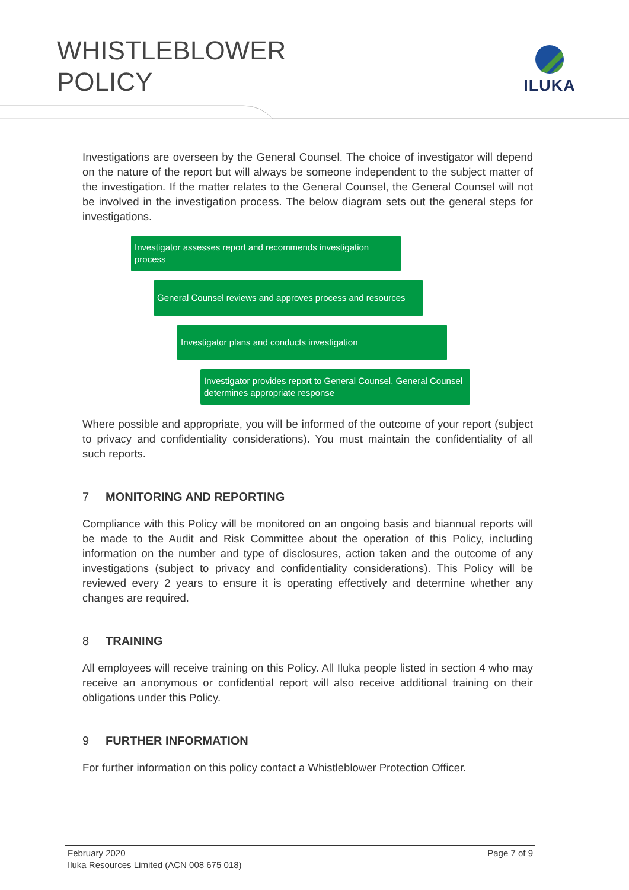WHISTLEBLOWER
POLICY
ILUKA
Investigations are overseen by the General Counsel. The choice of investigator will depend on the nature of the report but will always be someone independent to the subject matter of the investigation. If the matter relates to the General Counsel, the General Counsel will not be involved in the investigation process. The below diagram sets out the general steps for investigations.
Investigator assesses report and recommends investigation process
General Counsel reviews and approves process and resources
Investigator plans and conducts investigation
Investigator provides report to General Counsel. General Counsel determines appropriate response
Where possible and appropriate, you will be informed of the outcome of your report (subject to privacy and confidentiality considerations). You must maintain the confidentiality of all such reports.
7 MONITORING AND REPORTING
Compliance with this Policy will be monitored on an ongoing basis and biannual reports will be made to the Audit and Risk Committee about the operation of this Policy, including information on the number and type of disclosures, action taken and the outcome of any investigations (subject to privacy and confidentiality considerations). This Policy will be reviewed every 2 years to ensure it is operating effectively and determine whether any changes are required.
8 TRAINING
All employees will receive training on this Policy. All Iluka people listed in section 4 who may receive an anonymous or confidential report will also receive additional training on their obligations under this Policy.
9 FURTHER INFORMATION
For further information on this policy contact a Whistleblower Protection Officer.
February 2020 Page 7 of 9
Iluka Resources Limited (ACN 008 675 018)